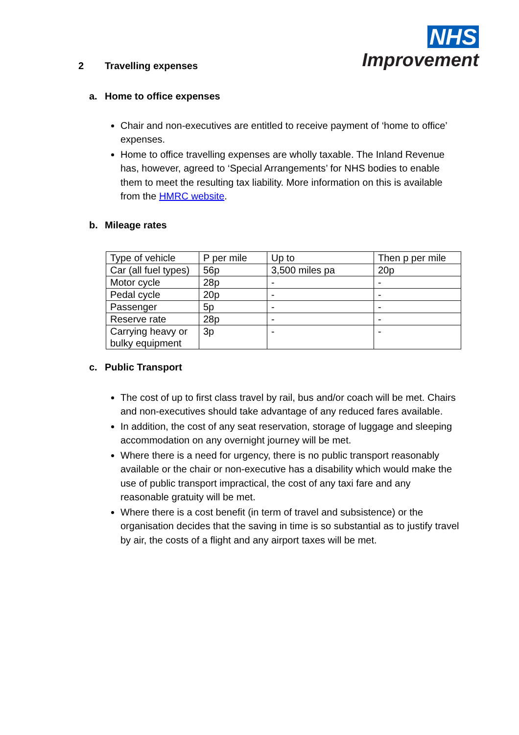NHS
Improvement
2 Travelling expenses
a. Home to office expenses
Chair and non-executives are entitled to receive payment of ‘home to office’ expenses.
Home to office travelling expenses are wholly taxable. The Inland Revenue has, however, agreed to ‘Special Arrangements’ for NHS bodies to enable them to meet the resulting tax liability. More information on this is available from the HMRC website.
b. Mileage rates
| Type of vehicle | P per mile | Up to | Then p per mile |
| Car (all fuel types) | 56p | 3,500 miles pa | 20p |
| Motor cycle | 28p | - | - |
| Pedal cycle | 20p | - | - |
| Passenger | 5p | - | - |
| Reserve rate | 28p | - | - |
| Carrying heavy or bulky equipment | 3p | - | - |
c. Public Transport
The cost of up to first class travel by rail, bus and/or coach will be met. Chairs and non-executives should take advantage of any reduced fares available.
In addition, the cost of any seat reservation, storage of luggage and sleeping accommodation on any overnight journey will be met.
Where there is a need for urgency, there is no public transport reasonably available or the chair or non-executive has a disability which would make the use of public transport impractical, the cost of any taxi fare and any reasonable gratuity will be met.
Where there is a cost benefit (in term of travel and subsistence) or the organisation decides that the saving in time is so substantial as to justify travel by air, the costs of a flight and any airport taxes will be met.